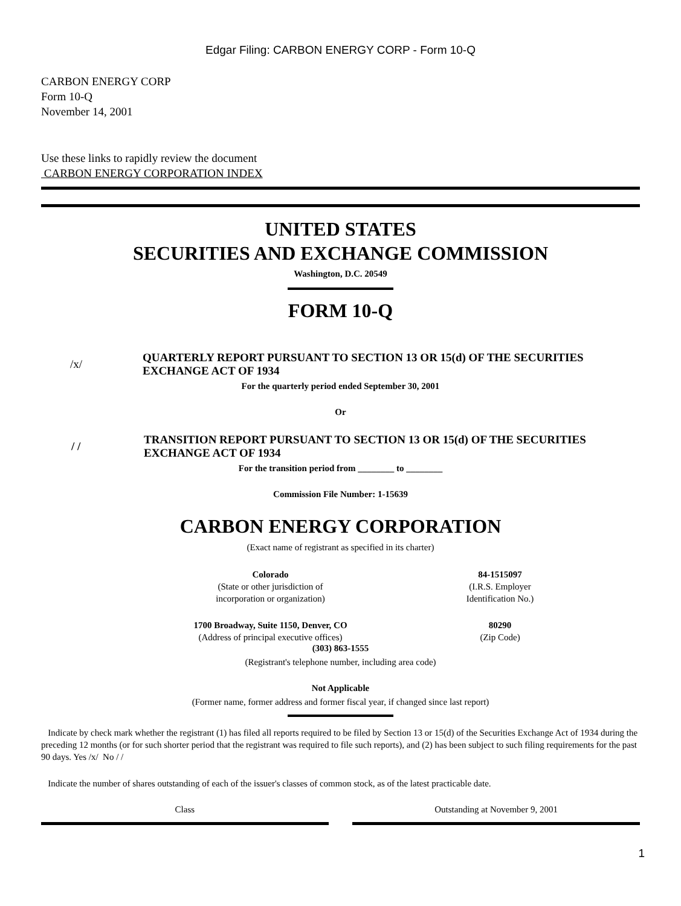Edgar Filing: CARBON ENERGY CORP - Form 10-Q
CARBON ENERGY CORP
Form 10-Q
November 14, 2001
Use these links to rapidly review the document
CARBON ENERGY CORPORATION INDEX
UNITED STATES
SECURITIES AND EXCHANGE COMMISSION
Washington, D.C. 20549
FORM 10-Q
| /x/ | QUARTERLY REPORT PURSUANT TO SECTION 13 OR 15(d) OF THE SECURITIES EXCHANGE ACT OF 1934 |
For the quarterly period ended September 30, 2001
Or
| / / | TRANSITION REPORT PURSUANT TO SECTION 13 OR 15(d) OF THE SECURITIES EXCHANGE ACT OF 1934 |
For the transition period from ________ to ________
Commission File Number: 1-15639
CARBON ENERGY CORPORATION
(Exact name of registrant as specified in its charter)
| Colorado (State or other jurisdiction of incorporation or organization) | 84-1515097 (I.R.S. Employer Identification No.) |
| 1700 Broadway, Suite 1150, Denver, CO (Address of principal executive offices) | 80290 (Zip Code) |
(303) 863-1555
(Registrant's telephone number, including area code)
Not Applicable
(Former name, former address and former fiscal year, if changed since last report)
Indicate by check mark whether the registrant (1) has filed all reports required to be filed by Section 13 or 15(d) of the Securities Exchange Act of 1934 during the preceding 12 months (or for such shorter period that the registrant was required to file such reports), and (2) has been subject to such filing requirements for the past 90 days. Yes /x/ No / /
Indicate the number of shares outstanding of each of the issuer's classes of common stock, as of the latest practicable date.
| Class | | Outstanding at November 9, 2001 |
1